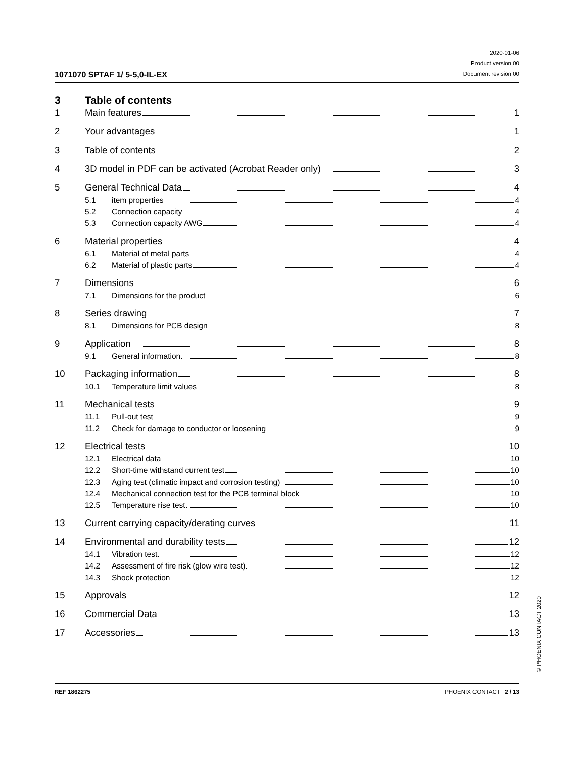1071070 SPTAF 1/ 5-5,0-IL-EX
2020-01-06
Product version 00
Document revision 00
3 Table of contents
1 Main features 1
2 Your advantages 1
3 Table of contents 2
4 3D model in PDF can be activated (Acrobat Reader only) 3
5 General Technical Data 4
5.1 item properties 4
5.2 Connection capacity 4
5.3 Connection capacity AWG 4
6 Material properties 4
6.1 Material of metal parts 4
6.2 Material of plastic parts 4
7 Dimensions 6
7.1 Dimensions for the product 6
8 Series drawing 7
8.1 Dimensions for PCB design 8
9 Application 8
9.1 General information 8
10 Packaging information 8
10.1 Temperature limit values 8
11 Mechanical tests 9
11.1 Pull-out test 9
11.2 Check for damage to conductor or loosening 9
12 Electrical tests 10
12.1 Electrical data 10
12.2 Short-time withstand current test 10
12.3 Aging test (climatic impact and corrosion testing) 10
12.4 Mechanical connection test for the PCB terminal block 10
12.5 Temperature rise test 10
13 Current carrying capacity/derating curves 11
14 Environmental and durability tests 12
14.1 Vibration test 12
14.2 Assessment of fire risk (glow wire test) 12
14.3 Shock protection 12
15 Approvals 12
16 Commercial Data 13
17 Accessories 13
REF 1862275 PHOENIX CONTACT 2 / 13
© PHOENIX CONTACT 2020